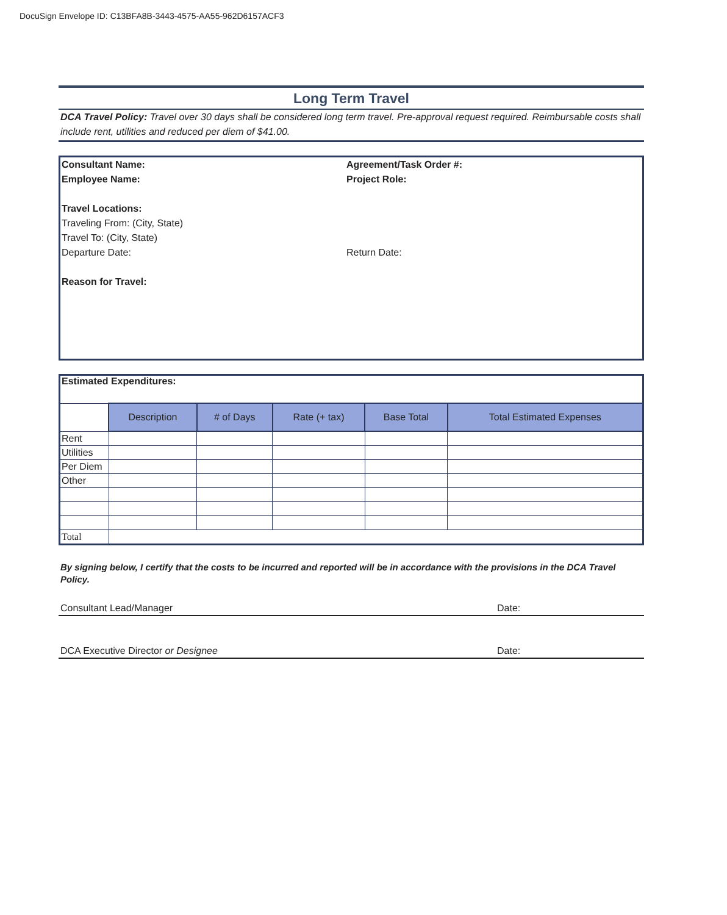DocuSign Envelope ID: C13BFA8B-3443-4575-AA55-962D6157ACF3
Long Term Travel
DCA Travel Policy: Travel over 30 days shall be considered long term travel. Pre-approval request required. Reimbursable costs shall include rent, utilities and reduced per diem of $41.00.
Consultant Name: Agreement/Task Order #:
Employee Name: Project Role:
Travel Locations:
Traveling From: (City, State)
Travel To: (City, State)
Departure Date: Return Date:
Reason for Travel:
| Estimated Expenditures: | | | | | |
| | Description | # of Days | Rate (+ tax) | Base Total | Total Estimated Expenses |
| Rent | | | | | |
| Utilities | | | | | |
| Per Diem | | | | | |
| Other | | | | | |
| Total | | | | | |
By signing below, I certify that the costs to be incurred and reported will be in accordance with the provisions in the DCA Travel Policy.
Consultant Lead/Manager Date:
DCA Executive Director or Designee Date: